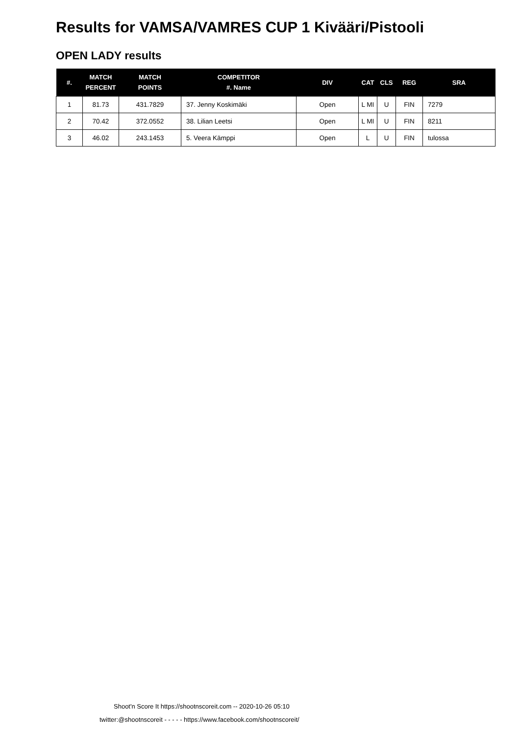Results for VAMSA/VAMRES CUP 1 Kivääri/Pistooli
OPEN LADY results
| #. | MATCH PERCENT | MATCH POINTS | COMPETITOR #. Name | DIV | CAT | CLS | REG | SRA |
| --- | --- | --- | --- | --- | --- | --- | --- | --- |
| 1 | 81.73 | 431.7829 | 37. Jenny Koskimäki | Open | L MI | U | FIN | 7279 |
| 2 | 70.42 | 372.0552 | 38. Lilian Leetsi | Open | L MI | U | FIN | 8211 |
| 3 | 46.02 | 243.1453 | 5. Veera Kämppi | Open | L | U | FIN | tulossa |
Shoot'n Score It https://shootnscoreit.com -- 2020-10-26 05:10
twitter:@shootnscoreit - - - - - https://www.facebook.com/shootnscoreit/